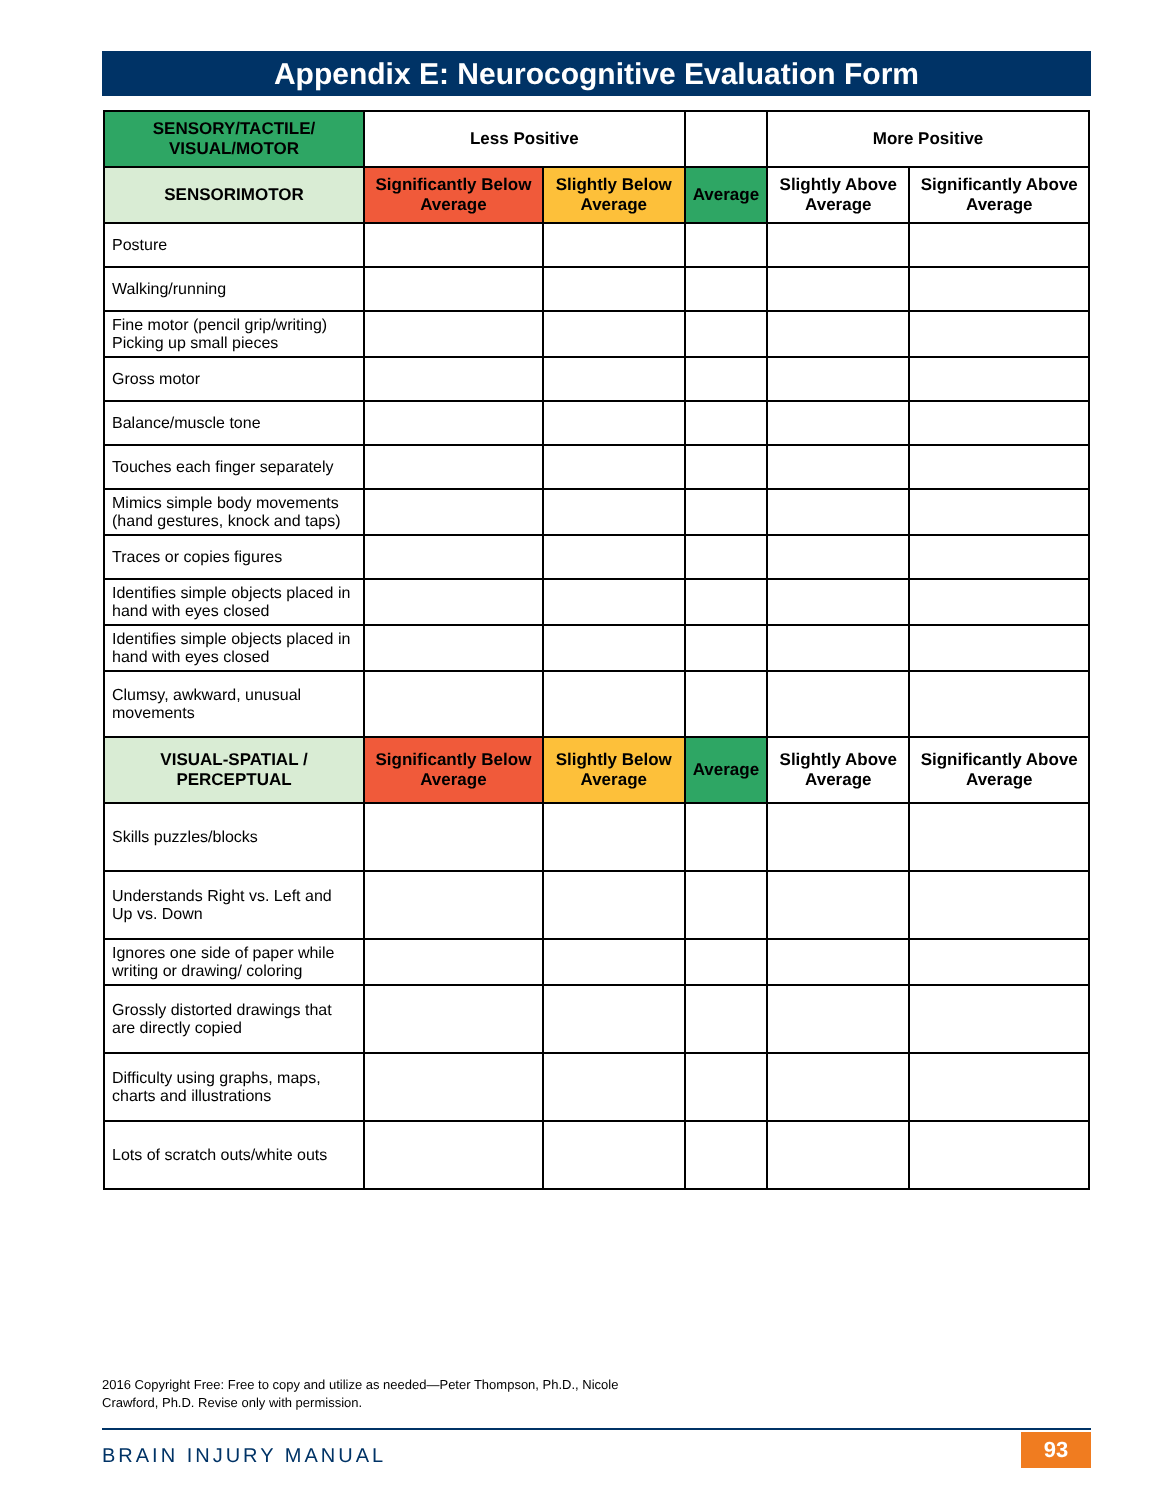Appendix E: Neurocognitive Evaluation Form
| SENSORY/TACTILE/ VISUAL/MOTOR | Less Positive | | | More Positive | |
| --- | --- | --- | --- | --- | --- |
| SENSORIMOTOR | Significantly Below Average | Slightly Below Average | Average | Slightly Above Average | Significantly Above Average |
| Posture | | | | | |
| Walking/running | | | | | |
| Fine motor (pencil grip/writing) Picking up small pieces | | | | | |
| Gross motor | | | | | |
| Balance/muscle tone | | | | | |
| Touches each finger separately | | | | | |
| Mimics simple body movements (hand gestures, knock and taps) | | | | | |
| Traces or copies figures | | | | | |
| Identifies simple objects placed in hand with eyes closed | | | | | |
| Identifies simple objects placed in hand with eyes closed | | | | | |
| Clumsy, awkward, unusual movements | | | | | |
| VISUAL-SPATIAL / PERCEPTUAL | Significantly Below Average | Slightly Below Average | Average | Slightly Above Average | Significantly Above Average |
| Skills puzzles/blocks | | | | | |
| Understands Right vs. Left and Up vs. Down | | | | | |
| Ignores one side of paper while writing or drawing/ coloring | | | | | |
| Grossly distorted drawings that are directly copied | | | | | |
| Difficulty using graphs, maps, charts and illustrations | | | | | |
| Lots of scratch outs/white outs | | | | | |
2016 Copyright Free: Free to copy and utilize as needed—Peter Thompson, Ph.D., Nicole Crawford, Ph.D. Revise only with permission.
BRAIN INJURY MANUAL 93